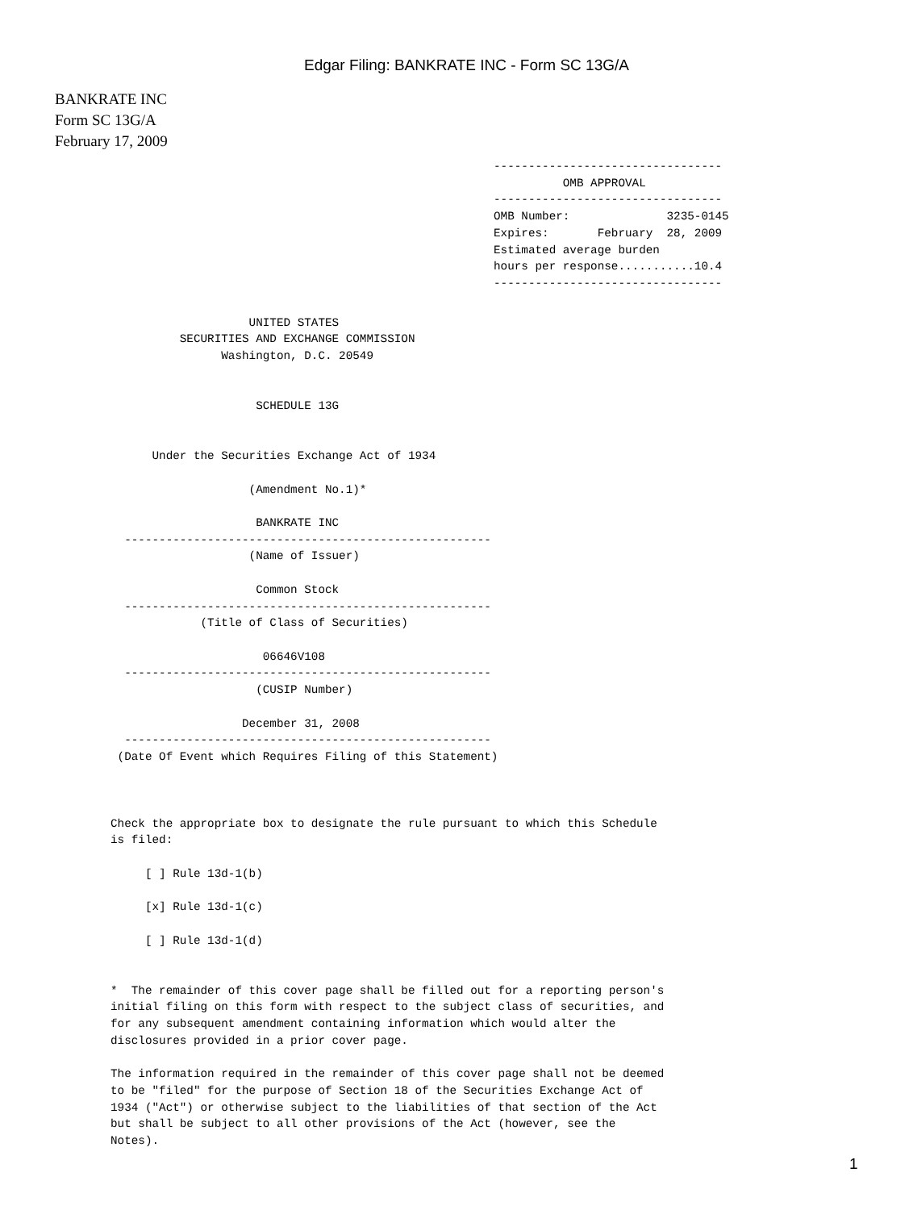Edgar Filing: BANKRATE INC - Form SC 13G/A
BANKRATE INC
Form SC 13G/A
February 17, 2009
---------------------------------
          OMB APPROVAL
---------------------------------
OMB Number:              3235-0145
Expires:       February  28, 2009
Estimated average burden
hours per response...........10.4
---------------------------------
                    UNITED STATES
          SECURITIES AND EXCHANGE COMMISSION
                Washington, D.C. 20549


                     SCHEDULE 13G


      Under the Securities Exchange Act of 1934

                    (Amendment No.1)*

                     BANKRATE INC
  -----------------------------------------------------
                    (Name of Issuer)

                     Common Stock
  -----------------------------------------------------
             (Title of Class of Securities)

                      06646V108
  -----------------------------------------------------
                     (CUSIP Number)

                   December 31, 2008
  -----------------------------------------------------
 (Date Of Event which Requires Filing of this Statement)



Check the appropriate box to designate the rule pursuant to which this Schedule
is filed:

     [ ] Rule 13d-1(b)

     [x] Rule 13d-1(c)

     [ ] Rule 13d-1(d)


*  The remainder of this cover page shall be filled out for a reporting person's
initial filing on this form with respect to the subject class of securities, and
for any subsequent amendment containing information which would alter the
disclosures provided in a prior cover page.

The information required in the remainder of this cover page shall not be deemed
to be "filed" for the purpose of Section 18 of the Securities Exchange Act of
1934 ("Act") or otherwise subject to the liabilities of that section of the Act
but shall be subject to all other provisions of the Act (however, see the
Notes).
1